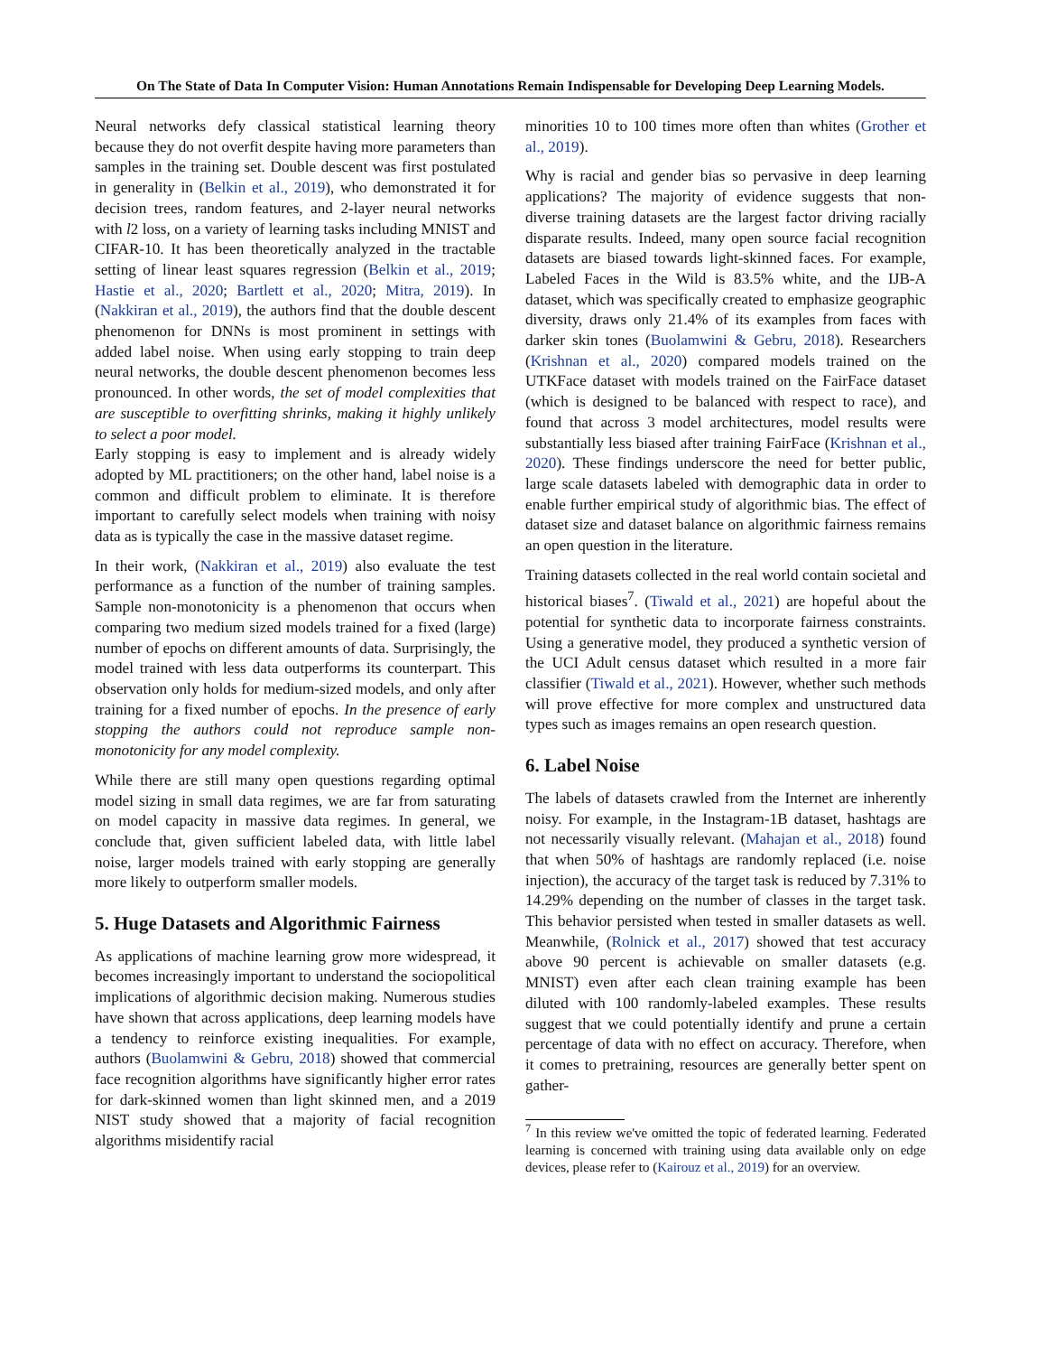On The State of Data In Computer Vision: Human Annotations Remain Indispensable for Developing Deep Learning Models.
Neural networks defy classical statistical learning theory because they do not overfit despite having more parameters than samples in the training set. Double descent was first postulated in generality in (Belkin et al., 2019), who demonstrated it for decision trees, random features, and 2-layer neural networks with l2 loss, on a variety of learning tasks including MNIST and CIFAR-10. It has been theoretically analyzed in the tractable setting of linear least squares regression (Belkin et al., 2019; Hastie et al., 2020; Bartlett et al., 2020; Mitra, 2019). In (Nakkiran et al., 2019), the authors find that the double descent phenomenon for DNNs is most prominent in settings with added label noise. When using early stopping to train deep neural networks, the double descent phenomenon becomes less pronounced. In other words, the set of model complexities that are susceptible to overfitting shrinks, making it highly unlikely to select a poor model.
Early stopping is easy to implement and is already widely adopted by ML practitioners; on the other hand, label noise is a common and difficult problem to eliminate. It is therefore important to carefully select models when training with noisy data as is typically the case in the massive dataset regime.
In their work, (Nakkiran et al., 2019) also evaluate the test performance as a function of the number of training samples. Sample non-monotonicity is a phenomenon that occurs when comparing two medium sized models trained for a fixed (large) number of epochs on different amounts of data. Surprisingly, the model trained with less data outperforms its counterpart. This observation only holds for medium-sized models, and only after training for a fixed number of epochs. In the presence of early stopping the authors could not reproduce sample non-monotonicity for any model complexity.
While there are still many open questions regarding optimal model sizing in small data regimes, we are far from saturating on model capacity in massive data regimes. In general, we conclude that, given sufficient labeled data, with little label noise, larger models trained with early stopping are generally more likely to outperform smaller models.
5. Huge Datasets and Algorithmic Fairness
As applications of machine learning grow more widespread, it becomes increasingly important to understand the sociopolitical implications of algorithmic decision making. Numerous studies have shown that across applications, deep learning models have a tendency to reinforce existing inequalities. For example, authors (Buolamwini & Gebru, 2018) showed that commercial face recognition algorithms have significantly higher error rates for dark-skinned women than light skinned men, and a 2019 NIST study showed that a majority of facial recognition algorithms misidentify racial
minorities 10 to 100 times more often than whites (Grother et al., 2019).
Why is racial and gender bias so pervasive in deep learning applications? The majority of evidence suggests that non-diverse training datasets are the largest factor driving racially disparate results. Indeed, many open source facial recognition datasets are biased towards light-skinned faces. For example, Labeled Faces in the Wild is 83.5% white, and the IJB-A dataset, which was specifically created to emphasize geographic diversity, draws only 21.4% of its examples from faces with darker skin tones (Buolamwini & Gebru, 2018). Researchers (Krishnan et al., 2020) compared models trained on the UTKFace dataset with models trained on the FairFace dataset (which is designed to be balanced with respect to race), and found that across 3 model architectures, model results were substantially less biased after training FairFace (Krishnan et al., 2020). These findings underscore the need for better public, large scale datasets labeled with demographic data in order to enable further empirical study of algorithmic bias. The effect of dataset size and dataset balance on algorithmic fairness remains an open question in the literature.
Training datasets collected in the real world contain societal and historical biases<sup>7</sup>. (Tiwald et al., 2021) are hopeful about the potential for synthetic data to incorporate fairness constraints. Using a generative model, they produced a synthetic version of the UCI Adult census dataset which resulted in a more fair classifier (Tiwald et al., 2021). However, whether such methods will prove effective for more complex and unstructured data types such as images remains an open research question.
6. Label Noise
The labels of datasets crawled from the Internet are inherently noisy. For example, in the Instagram-1B dataset, hashtags are not necessarily visually relevant. (Mahajan et al., 2018) found that when 50% of hashtags are randomly replaced (i.e. noise injection), the accuracy of the target task is reduced by 7.31% to 14.29% depending on the number of classes in the target task. This behavior persisted when tested in smaller datasets as well. Meanwhile, (Rolnick et al., 2017) showed that test accuracy above 90 percent is achievable on smaller datasets (e.g. MNIST) even after each clean training example has been diluted with 100 randomly-labeled examples. These results suggest that we could potentially identify and prune a certain percentage of data with no effect on accuracy. Therefore, when it comes to pretraining, resources are generally better spent on gather-
<sup>7</sup> In this review we've omitted the topic of federated learning. Federated learning is concerned with training using data available only on edge devices, please refer to (Kairouz et al., 2019) for an overview.